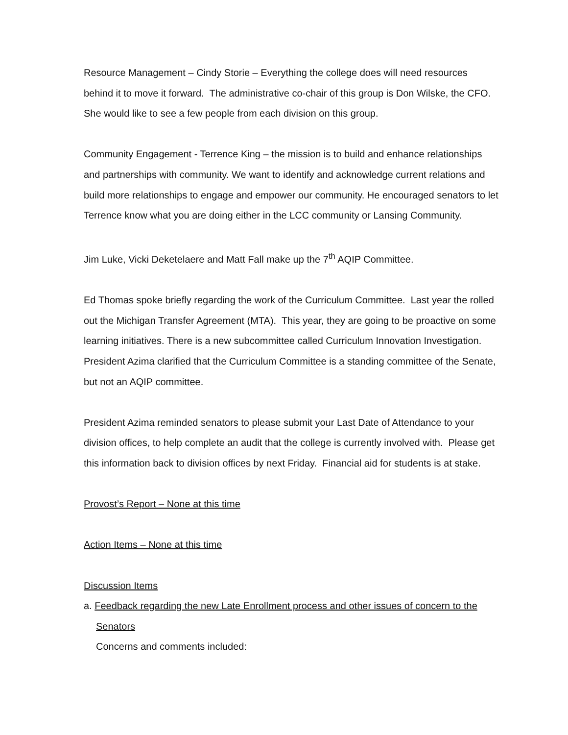Resource Management – Cindy Storie – Everything the college does will need resources behind it to move it forward. The administrative co-chair of this group is Don Wilske, the CFO. She would like to see a few people from each division on this group.
Community Engagement - Terrence King – the mission is to build and enhance relationships and partnerships with community. We want to identify and acknowledge current relations and build more relationships to engage and empower our community. He encouraged senators to let Terrence know what you are doing either in the LCC community or Lansing Community.
Jim Luke, Vicki Deketelaere and Matt Fall make up the 7<sup>th</sup> AQIP Committee.
Ed Thomas spoke briefly regarding the work of the Curriculum Committee. Last year the rolled out the Michigan Transfer Agreement (MTA). This year, they are going to be proactive on some learning initiatives. There is a new subcommittee called Curriculum Innovation Investigation. President Azima clarified that the Curriculum Committee is a standing committee of the Senate, but not an AQIP committee.
President Azima reminded senators to please submit your Last Date of Attendance to your division offices, to help complete an audit that the college is currently involved with. Please get this information back to division offices by next Friday. Financial aid for students is at stake.
Provost’s Report – None at this time
Action Items – None at this time
Discussion Items
a. Feedback regarding the new Late Enrollment process and other issues of concern to the
Senators
Concerns and comments included: